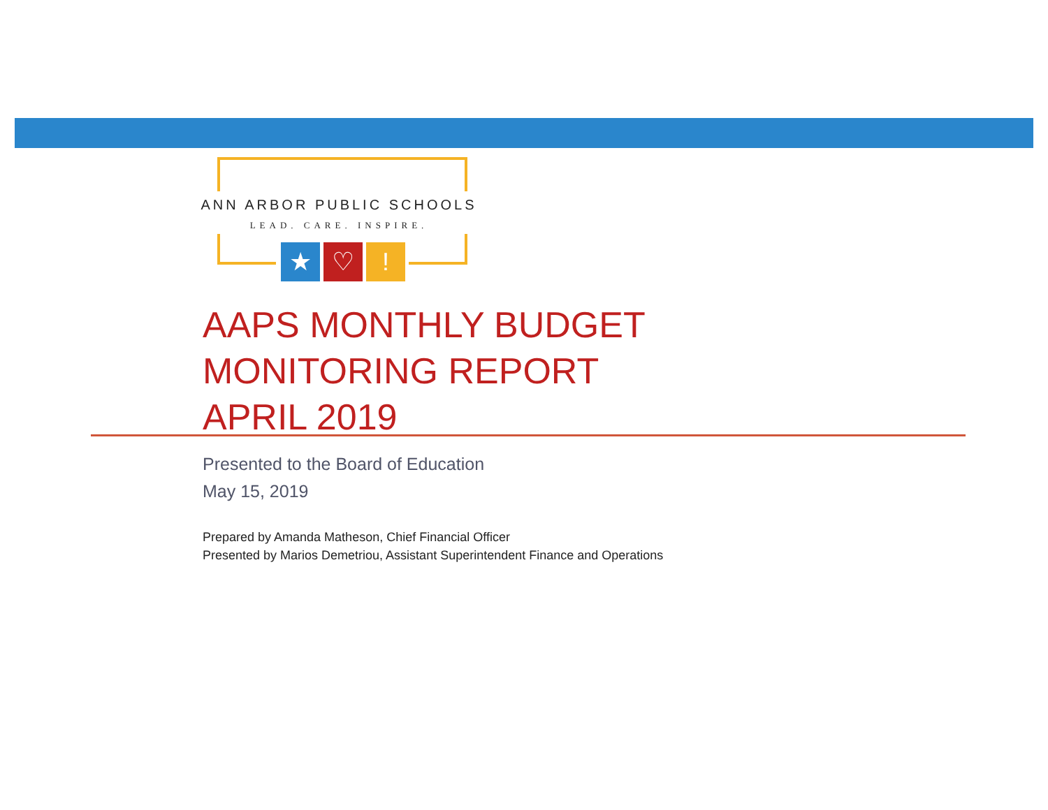ANN ARBOR PUBLIC SCHOOLS
LEAD. CARE. INSPIRE.
★ ♡ !
AAPS MONTHLY BUDGET
MONITORING REPORT
APRIL 2019
Presented to the Board of Education
May 15, 2019
Prepared by Amanda Matheson, Chief Financial Officer
Presented by Marios Demetriou, Assistant Superintendent Finance and Operations